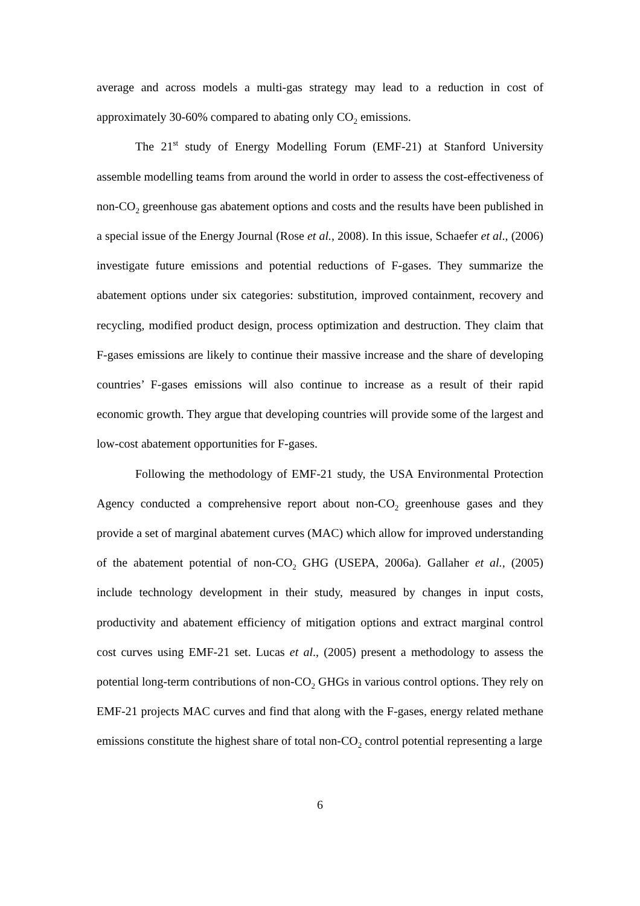average and across models a multi-gas strategy may lead to a reduction in cost of approximately 30-60% compared to abating only CO<sub>2</sub> emissions.
The 21<sup>st</sup> study of Energy Modelling Forum (EMF-21) at Stanford University assemble modelling teams from around the world in order to assess the cost-effectiveness of non-CO<sub>2</sub> greenhouse gas abatement options and costs and the results have been published in a special issue of the Energy Journal (Rose et al., 2008). In this issue, Schaefer et al., (2006) investigate future emissions and potential reductions of F-gases. They summarize the abatement options under six categories: substitution, improved containment, recovery and recycling, modified product design, process optimization and destruction. They claim that F-gases emissions are likely to continue their massive increase and the share of developing countries’ F-gases emissions will also continue to increase as a result of their rapid economic growth. They argue that developing countries will provide some of the largest and low-cost abatement opportunities for F-gases.
Following the methodology of EMF-21 study, the USA Environmental Protection Agency conducted a comprehensive report about non-CO<sub>2</sub> greenhouse gases and they provide a set of marginal abatement curves (MAC) which allow for improved understanding of the abatement potential of non-CO<sub>2</sub> GHG (USEPA, 2006a). Gallaher et al., (2005) include technology development in their study, measured by changes in input costs, productivity and abatement efficiency of mitigation options and extract marginal control cost curves using EMF-21 set. Lucas et al., (2005) present a methodology to assess the potential long-term contributions of non-CO<sub>2</sub> GHGs in various control options. They rely on EMF-21 projects MAC curves and find that along with the F-gases, energy related methane emissions constitute the highest share of total non-CO<sub>2</sub> control potential representing a large
6